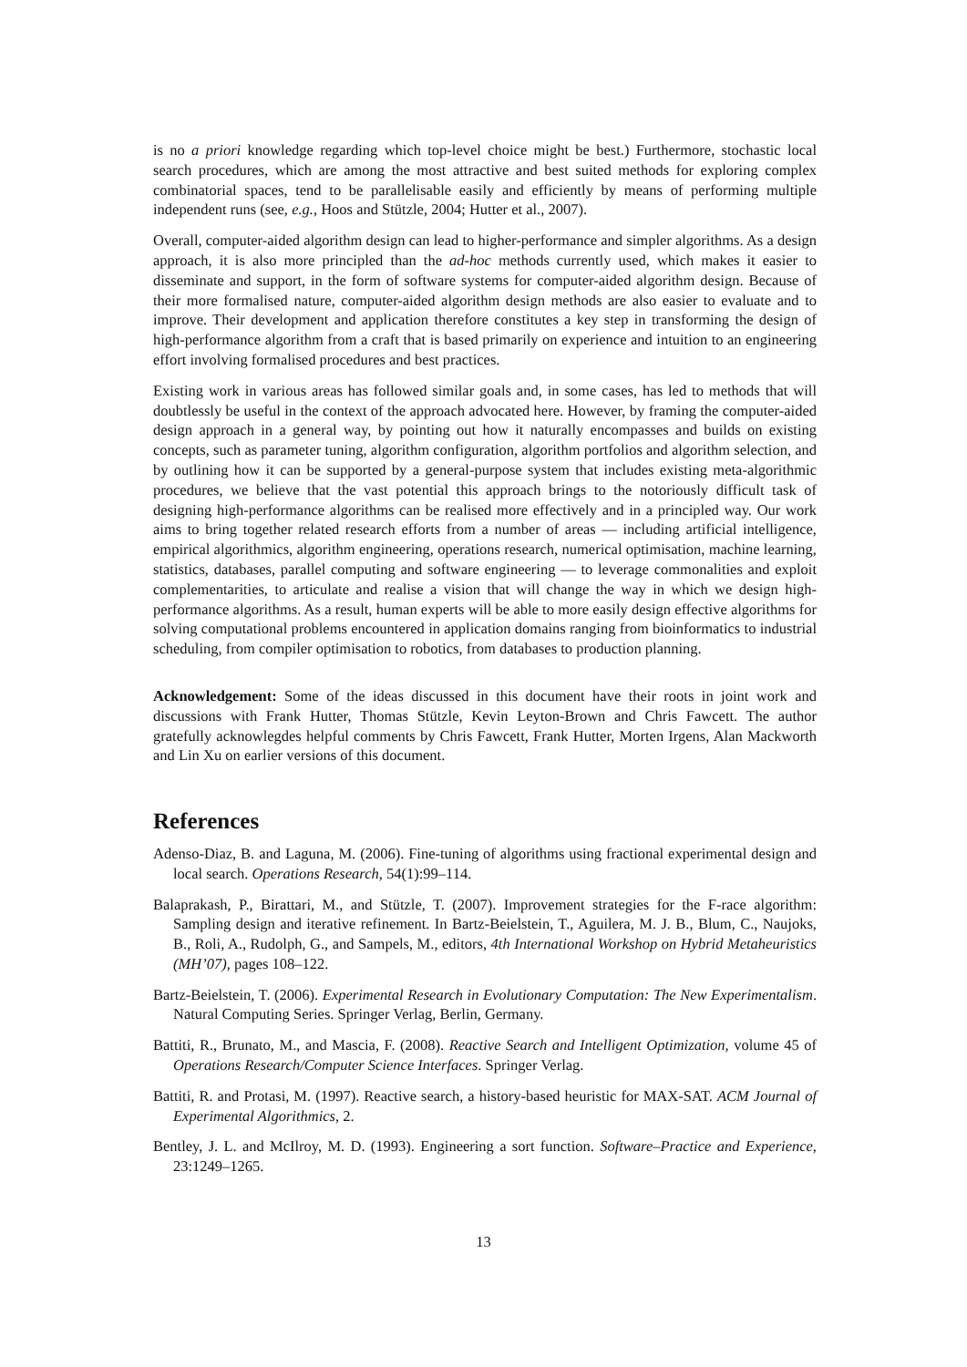is no a priori knowledge regarding which top-level choice might be best.) Furthermore, stochastic local search procedures, which are among the most attractive and best suited methods for exploring complex combinatorial spaces, tend to be parallelisable easily and efficiently by means of performing multiple independent runs (see, e.g., Hoos and Stützle, 2004; Hutter et al., 2007).
Overall, computer-aided algorithm design can lead to higher-performance and simpler algorithms. As a design approach, it is also more principled than the ad-hoc methods currently used, which makes it easier to disseminate and support, in the form of software systems for computer-aided algorithm design. Because of their more formalised nature, computer-aided algorithm design methods are also easier to evaluate and to improve. Their development and application therefore constitutes a key step in transforming the design of high-performance algorithm from a craft that is based primarily on experience and intuition to an engineering effort involving formalised procedures and best practices.
Existing work in various areas has followed similar goals and, in some cases, has led to methods that will doubtlessly be useful in the context of the approach advocated here. However, by framing the computer-aided design approach in a general way, by pointing out how it naturally encompasses and builds on existing concepts, such as parameter tuning, algorithm configuration, algorithm portfolios and algorithm selection, and by outlining how it can be supported by a general-purpose system that includes existing meta-algorithmic procedures, we believe that the vast potential this approach brings to the notoriously difficult task of designing high-performance algorithms can be realised more effectively and in a principled way. Our work aims to bring together related research efforts from a number of areas — including artificial intelligence, empirical algorithmics, algorithm engineering, operations research, numerical optimisation, machine learning, statistics, databases, parallel computing and software engineering — to leverage commonalities and exploit complementarities, to articulate and realise a vision that will change the way in which we design high-performance algorithms. As a result, human experts will be able to more easily design effective algorithms for solving computational problems encountered in application domains ranging from bioinformatics to industrial scheduling, from compiler optimisation to robotics, from databases to production planning.
Acknowledgement: Some of the ideas discussed in this document have their roots in joint work and discussions with Frank Hutter, Thomas Stützle, Kevin Leyton-Brown and Chris Fawcett. The author gratefully acknowlegdes helpful comments by Chris Fawcett, Frank Hutter, Morten Irgens, Alan Mackworth and Lin Xu on earlier versions of this document.
References
Adenso-Diaz, B. and Laguna, M. (2006). Fine-tuning of algorithms using fractional experimental design and local search. Operations Research, 54(1):99–114.
Balaprakash, P., Birattari, M., and Stützle, T. (2007). Improvement strategies for the F-race algorithm: Sampling design and iterative refinement. In Bartz-Beielstein, T., Aguilera, M. J. B., Blum, C., Naujoks, B., Roli, A., Rudolph, G., and Sampels, M., editors, 4th International Workshop on Hybrid Metaheuristics (MH’07), pages 108–122.
Bartz-Beielstein, T. (2006). Experimental Research in Evolutionary Computation: The New Experimentalism. Natural Computing Series. Springer Verlag, Berlin, Germany.
Battiti, R., Brunato, M., and Mascia, F. (2008). Reactive Search and Intelligent Optimization, volume 45 of Operations Research/Computer Science Interfaces. Springer Verlag.
Battiti, R. and Protasi, M. (1997). Reactive search, a history-based heuristic for MAX-SAT. ACM Journal of Experimental Algorithmics, 2.
Bentley, J. L. and McIlroy, M. D. (1993). Engineering a sort function. Software–Practice and Experience, 23:1249–1265.
13